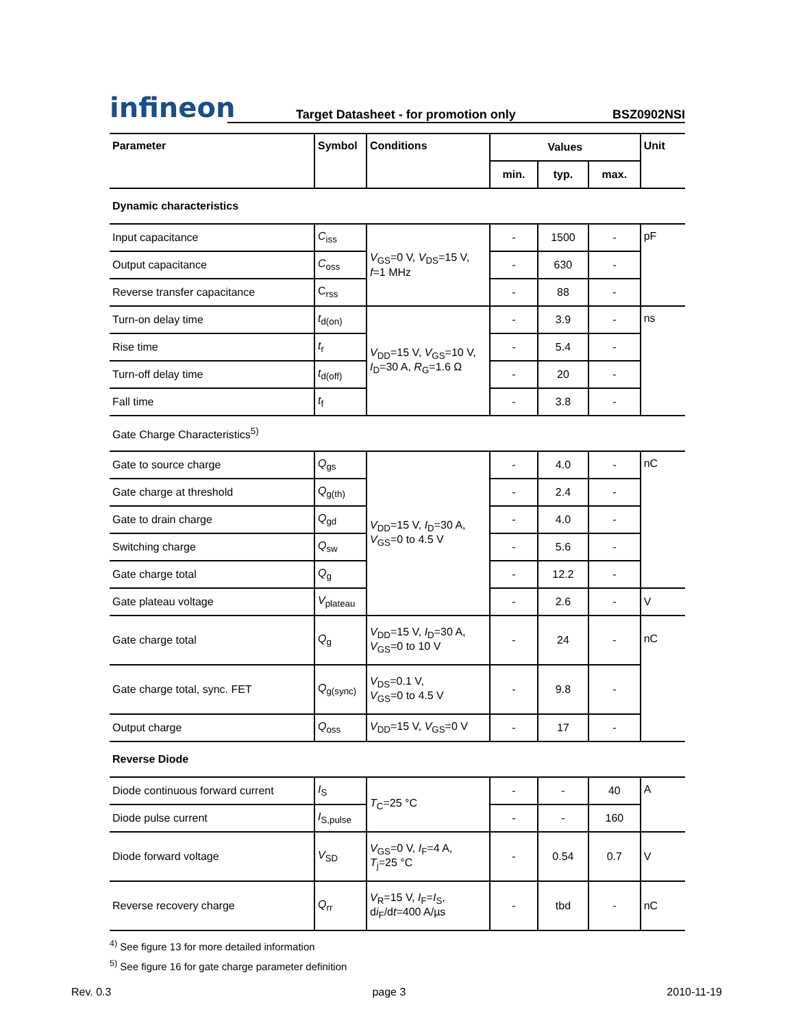infineon
Target Datasheet - for promotion only BSZ0902NSI
| Parameter | Symbol | Conditions | Values | | | Unit |
| --- | --- | --- | --- | --- | --- | --- |
| | | | min. | typ. | max. | |
| Dynamic characteristics | | | | | | |
| Input capacitance | C<sub>iss</sub> | V<sub>GS</sub>=0 V, V<sub>DS</sub>=15 V, f =1 MHz | - | 1500 | - | pF |
| Output capacitance | C<sub>oss</sub> | | - | 630 | - | |
| Reverse transfer capacitance | C<sub>rss</sub> | | - | 88 | - | |
| Turn-on delay time | t<sub>d(on)</sub> | V<sub>DD</sub>=15 V, V<sub>GS</sub>=10 V, I<sub>D</sub>=30 A, R<sub>G</sub>=1.6 Ω | - | 3.9 | - | ns |
| Rise time | t<sub>r</sub> | | - | 5.4 | - | |
| Turn-off delay time | t<sub>d(off)</sub> | | - | 20 | - | |
| Fall time | t<sub>f</sub> | | - | 3.8 | - | |
| Gate Charge Characteristics<sup>5)</sup> | | | | | | |
| Gate to source charge | Q<sub>gs</sub> | V<sub>DD</sub>=15 V, I<sub>D</sub>=30 A, V<sub>GS</sub>=0 to 4.5 V | - | 4.0 | - | nC |
| Gate charge at threshold | Q<sub>g(th)</sub> | | - | 2.4 | - | |
| Gate to drain charge | Q<sub>gd</sub> | | - | 4.0 | - | |
| Switching charge | Q<sub>sw</sub> | | - | 5.6 | - | |
| Gate charge total | Q<sub>g</sub> | | - | 12.2 | - | |
| Gate plateau voltage | V<sub>plateau</sub> | | - | 2.6 | - | V |
| Gate charge total | Q<sub>g</sub> | V<sub>DD</sub>=15 V, I<sub>D</sub>=30 A, V<sub>GS</sub>=0 to 10 V | - | 24 | - | nC |
| Gate charge total, sync. FET | Q<sub>g(sync)</sub> | V<sub>DS</sub>=0.1 V, V<sub>GS</sub>=0 to 4.5 V | - | 9.8 | - | |
| Output charge | Q<sub>oss</sub> | V<sub>DD</sub>=15 V, V<sub>GS</sub>=0 V | - | 17 | - | |
| Reverse Diode | | | | | | |
| Diode continuous forward current | I<sub>S</sub> | T<sub>C</sub>=25 °C | - | - | 40 | A |
| Diode pulse current | I<sub>S,pulse</sub> | | - | - | 160 | |
| Diode forward voltage | V<sub>SD</sub> | V<sub>GS</sub>=0 V, I<sub>F</sub>=4 A, T<sub>j</sub>=25 °C | - | 0.54 | 0.7 | V |
| Reverse recovery charge | Q<sub>rr</sub> | V<sub>R</sub>=15 V, I<sub>F</sub>= I<sub>S</sub>, d i<sub>F</sub>/d t =400 A/µs | - | tbd | - | nC |
<sup>4)</sup> See figure 13 for more detailed information
<sup>5)</sup> See figure 16 for gate charge parameter definition
Rev. 0.3 page 3 2010-11-19